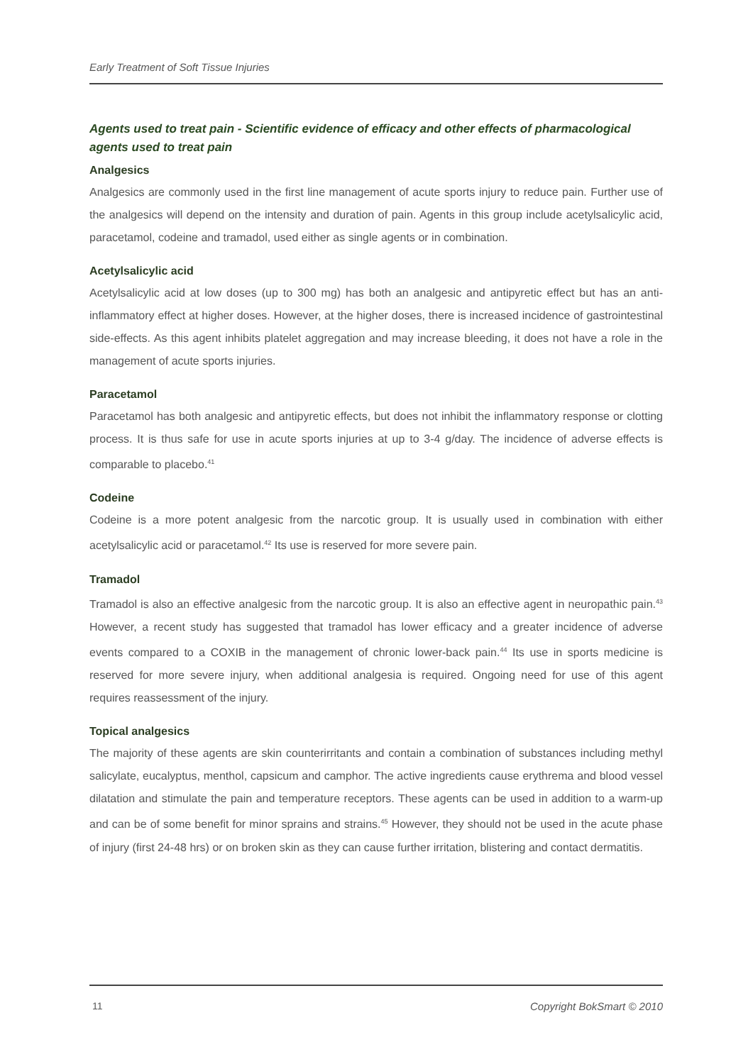Early Treatment of Soft Tissue Injuries
Agents used to treat pain - Scientific evidence of efficacy and other effects of pharmacological agents used to treat pain
Analgesics
Analgesics are commonly used in the first line management of acute sports injury to reduce pain. Further use of the analgesics will depend on the intensity and duration of pain. Agents in this group include acetylsalicylic acid, paracetamol, codeine and tramadol, used either as single agents or in combination.
Acetylsalicylic acid
Acetylsalicylic acid at low doses (up to 300 mg) has both an analgesic and antipyretic effect but has an anti-inflammatory effect at higher doses. However, at the higher doses, there is increased incidence of gastrointestinal side-effects. As this agent inhibits platelet aggregation and may increase bleeding, it does not have a role in the management of acute sports injuries.
Paracetamol
Paracetamol has both analgesic and antipyretic effects, but does not inhibit the inflammatory response or clotting process. It is thus safe for use in acute sports injuries at up to 3-4 g/day. The incidence of adverse effects is comparable to placebo.<sup>41</sup>
Codeine
Codeine is a more potent analgesic from the narcotic group. It is usually used in combination with either acetylsalicylic acid or paracetamol.<sup>42</sup> Its use is reserved for more severe pain.
Tramadol
Tramadol is also an effective analgesic from the narcotic group. It is also an effective agent in neuropathic pain.<sup>43</sup> However, a recent study has suggested that tramadol has lower efficacy and a greater incidence of adverse events compared to a COXIB in the management of chronic lower-back pain.<sup>44</sup> Its use in sports medicine is reserved for more severe injury, when additional analgesia is required. Ongoing need for use of this agent requires reassessment of the injury.
Topical analgesics
The majority of these agents are skin counterirritants and contain a combination of substances including methyl salicylate, eucalyptus, menthol, capsicum and camphor. The active ingredients cause erythrema and blood vessel dilatation and stimulate the pain and temperature receptors. These agents can be used in addition to a warm-up and can be of some benefit for minor sprains and strains.<sup>45</sup> However, they should not be used in the acute phase of injury (first 24-48 hrs) or on broken skin as they can cause further irritation, blistering and contact dermatitis.
11 Copyright BokSmart © 2010